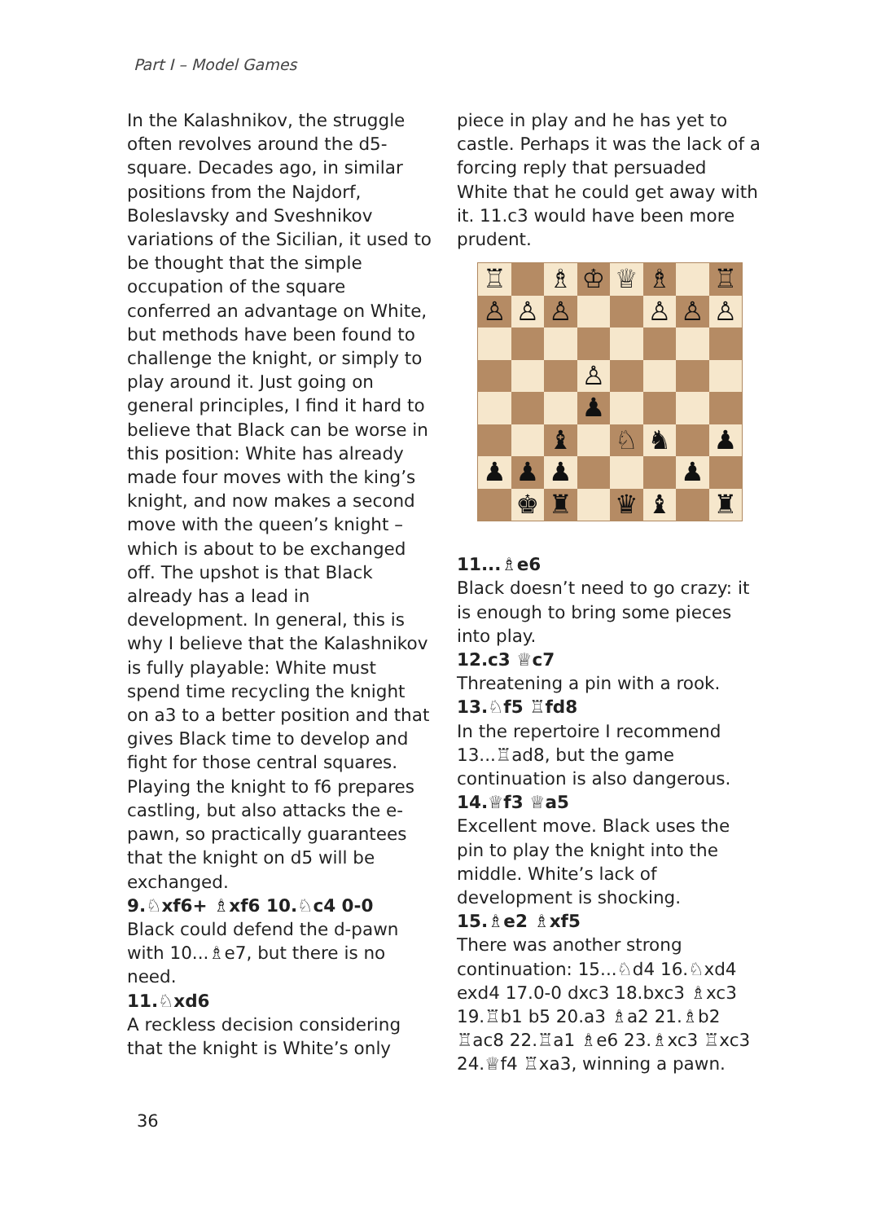Part I – Model Games
In the Kalashnikov, the struggle often revolves around the d5-square. Decades ago, in similar positions from the Najdorf, Boleslavsky and Sveshnikov variations of the Sicilian, it used to be thought that the simple occupation of the square conferred an advantage on White, but methods have been found to challenge the knight, or simply to play around it. Just going on general principles, I find it hard to believe that Black can be worse in this position: White has already made four moves with the king’s knight, and now makes a second move with the queen’s knight – which is about to be exchanged off. The upshot is that Black already has a lead in development. In general, this is why I believe that the Kalashnikov is fully playable: White must spend time recycling the knight on a3 to a better position and that gives Black time to develop and fight for those central squares. Playing the knight to f6 prepares castling, but also attacks the e-pawn, so practically guarantees that the knight on d5 will be exchanged.
9.♘xf6+ ♗xf6 10.♘c4 0-0
Black could defend the d-pawn with 10...♗e7, but there is no need.
11.♘xd6
A reckless decision considering that the knight is White’s only
piece in play and he has yet to castle. Perhaps it was the lack of a forcing reply that persuaded White that he could get away with it. 11.c3 would have been more prudent.
| ♖ | | ♗ | ♔ | ♕ | ♗ | | ♖ |
| ♙ | ♙ | ♙ | | | ♙ | ♙ | ♙ |
| | | | ♙ | | | | |
| | | | ♟ | | | | |
| | | ♝ | | ♘ | ♞ | | ♟ |
| ♟ | ♟ | ♟ | | | | ♟ | |
| | ♚ | ♜ | | ♛ | ♝ | | ♜ |
11...♗e6
Black doesn’t need to go crazy: it is enough to bring some pieces into play.
12.c3 ♕c7
Threatening a pin with a rook.
13.♘f5 ♖fd8
In the repertoire I recommend 13...♖ad8, but the game continuation is also dangerous.
14.♕f3 ♕a5
Excellent move. Black uses the pin to play the knight into the middle. White’s lack of development is shocking.
15.♗e2 ♗xf5
There was another strong continuation: 15...♘d4 16.♘xd4 exd4 17.0-0 dxc3 18.bxc3 ♗xc3 19.♖b1 b5 20.a3 ♗a2 21.♗b2 ♖ac8 22.♖a1 ♗e6 23.♗xc3 ♖xc3 24.♕f4 ♖xa3, winning a pawn.
36